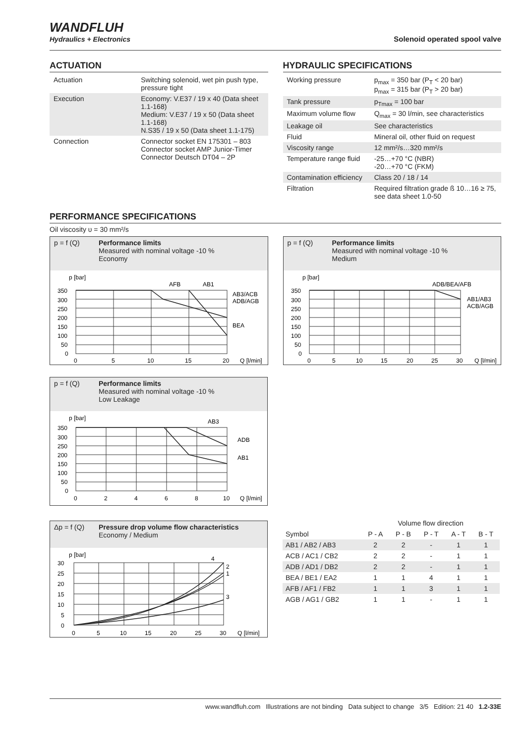WANDFLUH
Hydraulics + Electronics
Solenoid operated spool valve
ACTUATION
| Actuation | Switching solenoid, wet pin push type, pressure tight |
| Execution | Economy: V.E37 / 19 x 40 (Data sheet 1.1-168) Medium: V.E37 / 19 x 50 (Data sheet 1.1-168) N.S35 / 19 x 50 (Data sheet 1.1-175) |
| Connection | Connector socket EN 175301 – 803 Connector socket AMP Junior-Timer Connector Deutsch DT04 – 2P |
HYDRAULIC SPECIFICATIONS
| Working pressure | p<sub>max</sub> = 350 bar (P<sub>T</sub> < 20 bar) p<sub>max</sub> = 315 bar (P<sub>T</sub> > 20 bar) |
| Tank pressure | p<sub>Tmax</sub> = 100 bar |
| Maximum volume flow | Q<sub>max</sub> = 30 l/min, see characteristics |
| Leakage oil | See characteristics |
| Fluid | Mineral oil, other fluid on request |
| Viscosity range | 12 mm²/s…320 mm²/s |
| Temperature range fluid | -25…+70 °C (NBR) -20…+70 °C (FKM) |
| Contamination efficiency | Class 20 / 18 / 14 |
| Filtration | Required filtration grade ß 10…16 ≥ 75, see data sheet 1.0-50 |
PERFORMANCE SPECIFICATIONS
Oil viscosity υ = 30 mm²/s
p = f (Q) Performance limits
Measured with nominal voltage -10 %
Economy
p [bar]
350
300
250
200
150
100
50
0
AFB
AB1
AB3/ACB
ADB/AGB
BEA
0
5
10
15
20
Q [l/min]
p = f (Q) Performance limits
Measured with nominal voltage -10 %
Medium
p [bar]
350
300
250
200
150
100
50
0
ADB/BEA/AFB
AB1/AB3
ACB/AGB
0
5
10
15
20
25
30
Q [l/min]
p = f (Q) Performance limits
Measured with nominal voltage -10 %
Low Leakage
p [bar]
350
300
250
200
150
100
50
0
AB3
ADB
AB1
0
2
4
6
8
10
Q [l/min]
Δp = f (Q) Pressure drop volume flow characteristics
Economy / Medium
p [bar]
30
25
20
15
10
5
0
4
2
1
3
0
5
10
15
20
25
30
Q [l/min]
| | Volume flow direction | | | | |
| --- | --- | --- | --- | --- | --- |
| Symbol | P - A | P - B | P - T | A - T | B - T |
| AB1 / AB2 / AB3 | 2 | 2 | - | 1 | 1 |
| ACB / AC1 / CB2 | 2 | 2 | - | 1 | 1 |
| ADB / AD1 / DB2 | 2 | 2 | - | 1 | 1 |
| BEA / BE1 / EA2 | 1 | 1 | 4 | 1 | 1 |
| AFB / AF1 / FB2 | 1 | 1 | 3 | 1 | 1 |
| AGB / AG1 / GB2 | 1 | 1 | - | 1 | 1 |
www.wandfluh.com Illustrations are not binding Data subject to change 3/5 Edition: 21 40 1.2-33E